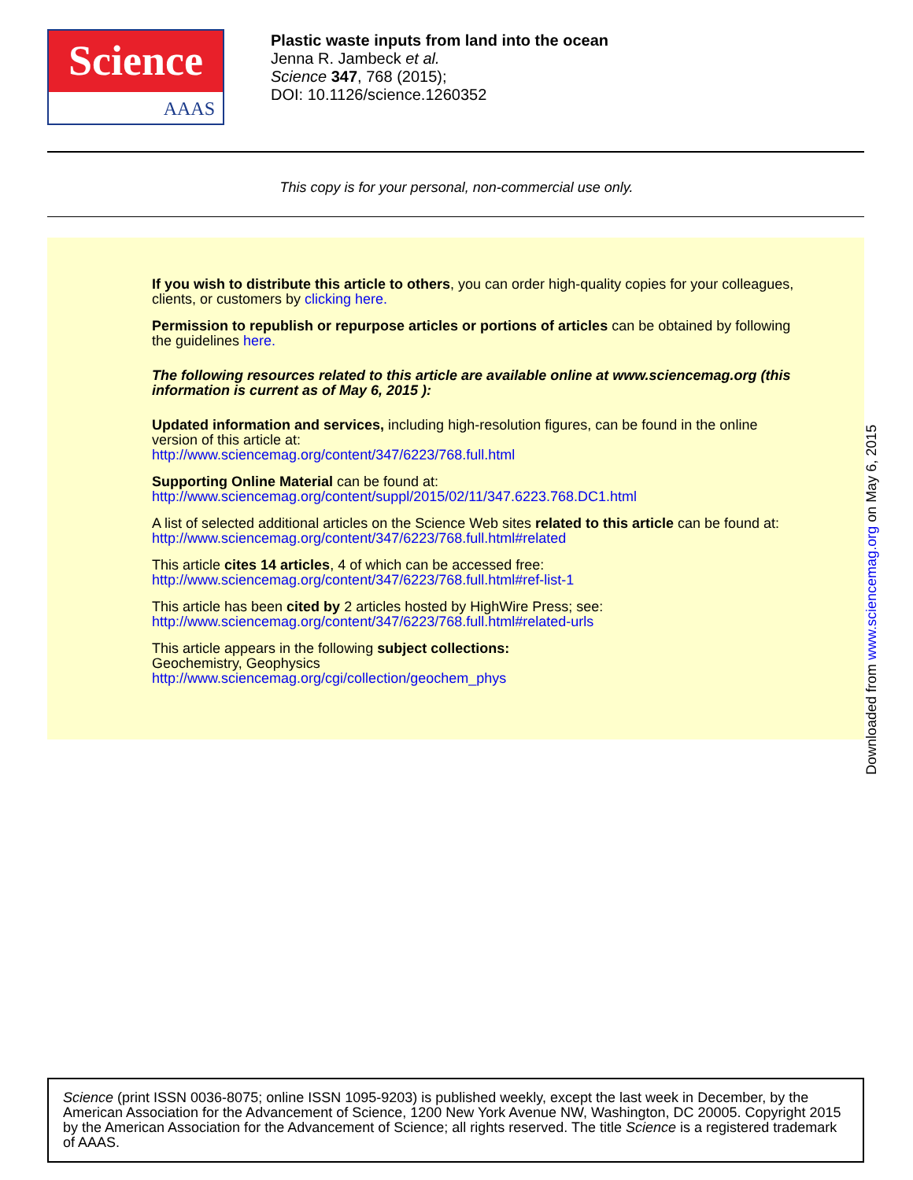Science
AAAS
Plastic waste inputs from land into the ocean
Jenna R. Jambeck et al.
Science 347, 768 (2015);
DOI: 10.1126/science.1260352
This copy is for your personal, non-commercial use only.
If you wish to distribute this article to others, you can order high-quality copies for your colleagues, clients, or customers by clicking here.
Permission to republish or repurpose articles or portions of articles can be obtained by following the guidelines here.
The following resources related to this article are available online at www.sciencemag.org (this information is current as of May 6, 2015 ):
Updated information and services, including high-resolution figures, can be found in the online version of this article at:
http://www.sciencemag.org/content/347/6223/768.full.html
Supporting Online Material can be found at:
http://www.sciencemag.org/content/suppl/2015/02/11/347.6223.768.DC1.html
A list of selected additional articles on the Science Web sites related to this article can be found at:
http://www.sciencemag.org/content/347/6223/768.full.html#related
This article cites 14 articles, 4 of which can be accessed free:
http://www.sciencemag.org/content/347/6223/768.full.html#ref-list-1
This article has been cited by 2 articles hosted by HighWire Press; see:
http://www.sciencemag.org/content/347/6223/768.full.html#related-urls
This article appears in the following subject collections:
Geochemistry, Geophysics
http://www.sciencemag.org/cgi/collection/geochem_phys
Downloaded from www.sciencemag.org on May 6, 2015
Science (print ISSN 0036-8075; online ISSN 1095-9203) is published weekly, except the last week in December, by the American Association for the Advancement of Science, 1200 New York Avenue NW, Washington, DC 20005. Copyright 2015 by the American Association for the Advancement of Science; all rights reserved. The title Science is a registered trademark of AAAS.